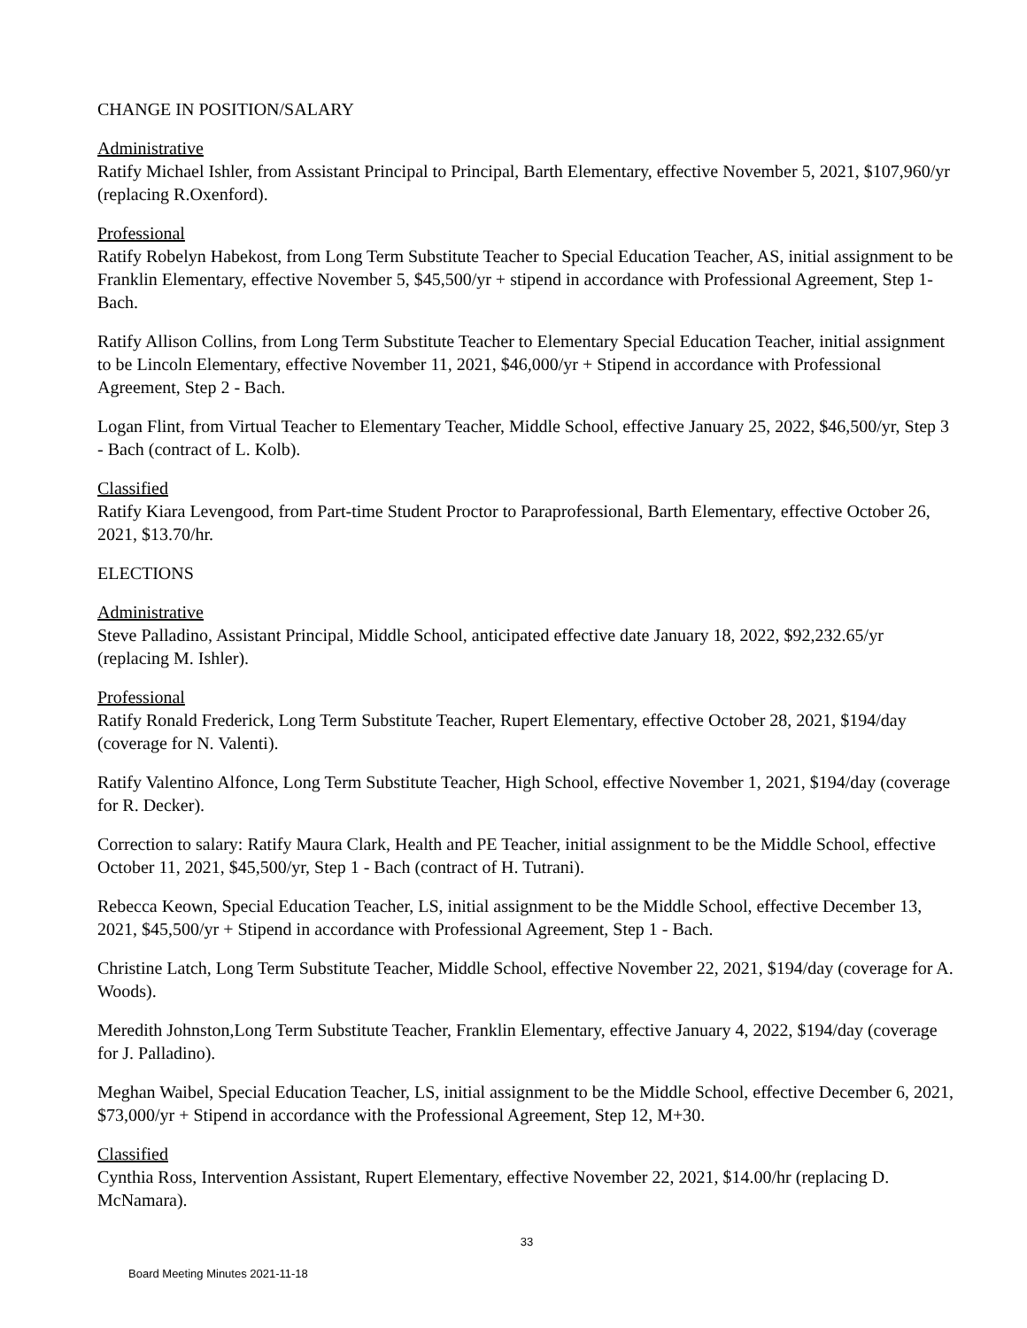CHANGE IN POSITION/SALARY
Administrative
Ratify Michael Ishler, from Assistant Principal to Principal, Barth Elementary, effective November 5, 2021, $107,960/yr (replacing R.Oxenford).
Professional
Ratify Robelyn Habekost, from Long Term Substitute Teacher to Special Education Teacher, AS, initial assignment to be Franklin Elementary, effective November 5, $45,500/yr + stipend in accordance with Professional Agreement, Step 1-Bach.
Ratify Allison Collins, from Long Term Substitute Teacher to Elementary Special Education Teacher, initial assignment to be Lincoln Elementary, effective November 11, 2021, $46,000/yr + Stipend in accordance with Professional Agreement, Step 2 - Bach.
Logan Flint, from Virtual Teacher to Elementary Teacher, Middle School, effective January 25, 2022, $46,500/yr, Step 3 - Bach (contract of L. Kolb).
Classified
Ratify Kiara Levengood, from Part-time Student Proctor to Paraprofessional, Barth Elementary, effective October 26, 2021, $13.70/hr.
ELECTIONS
Administrative
Steve Palladino, Assistant Principal, Middle School, anticipated effective date January 18, 2022, $92,232.65/yr (replacing M. Ishler).
Professional
Ratify Ronald Frederick, Long Term Substitute Teacher, Rupert Elementary, effective October 28, 2021, $194/day (coverage for N. Valenti).
Ratify Valentino Alfonce, Long Term Substitute Teacher, High School, effective November 1, 2021, $194/day (coverage for R. Decker).
Correction to salary: Ratify Maura Clark, Health and PE Teacher, initial assignment to be the Middle School, effective October 11, 2021, $45,500/yr, Step 1 - Bach (contract of H. Tutrani).
Rebecca Keown, Special Education Teacher, LS, initial assignment to be the Middle School, effective December 13, 2021, $45,500/yr + Stipend in accordance with Professional Agreement, Step 1 - Bach.
Christine Latch, Long Term Substitute Teacher, Middle School, effective November 22, 2021, $194/day (coverage for A. Woods).
Meredith Johnston,Long Term Substitute Teacher, Franklin Elementary, effective January 4, 2022, $194/day (coverage for J. Palladino).
Meghan Waibel, Special Education Teacher, LS, initial assignment to be the Middle School, effective December 6, 2021, $73,000/yr + Stipend in accordance with the Professional Agreement, Step 12, M+30.
Classified
Cynthia Ross, Intervention Assistant, Rupert Elementary, effective November 22, 2021, $14.00/hr (replacing D. McNamara).
33
Board Meeting Minutes 2021-11-18